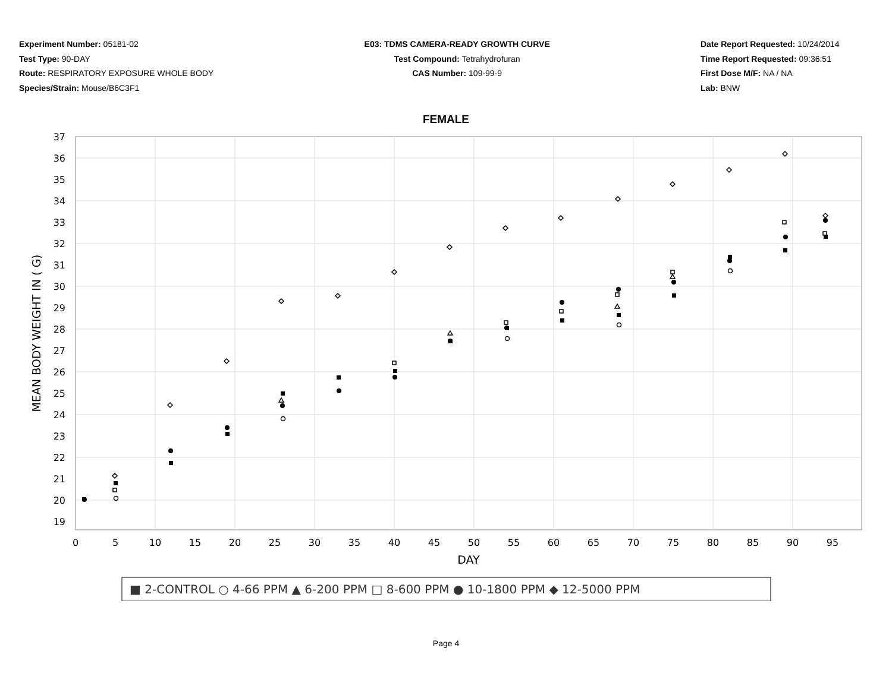Experiment Number: 05181-02
Test Type: 90-DAY
Route: RESPIRATORY EXPOSURE WHOLE BODY
Species/Strain: Mouse/B6C3F1
E03: TDMS CAMERA-READY GROWTH CURVE
Test Compound: Tetrahydrofuran
CAS Number: 109-99-9
Date Report Requested: 10/24/2014
Time Report Requested: 09:36:51
First Dose M/F: NA / NA
Lab: BNW
FEMALE
37
36
35
34
33
32
31
30
29
28
27
26
25
24
23
22
21
20
19
0
5
10
15
20
25
30
35
40
45
50
55
60
65
70
75
80
85
90
95
DAY
MEAN BODY WEIGHT IN ( G)
■ 2-CONTROL ○ 4-66 PPM ▲ 6-200 PPM □ 8-600 PPM ● 10-1800 PPM ◆ 12-5000 PPM
Page 4